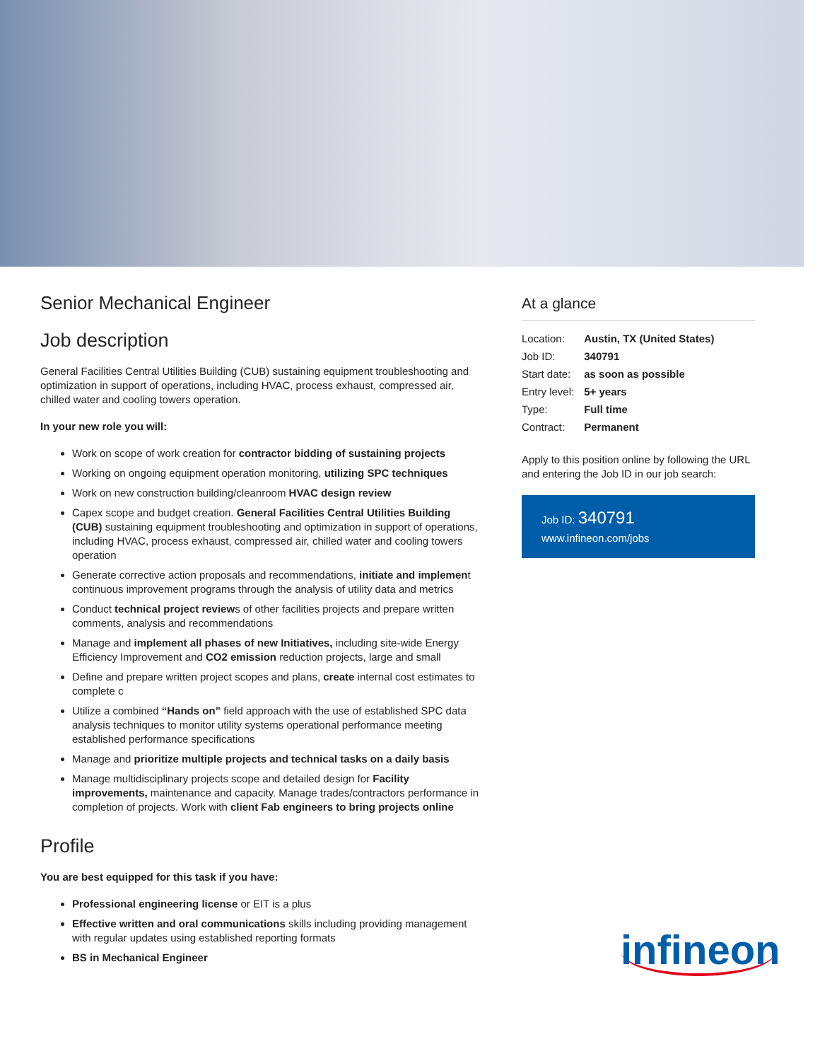Senior Mechanical Engineer
Job description
General Facilities Central Utilities Building (CUB) sustaining equipment troubleshooting and optimization in support of operations, including HVAC, process exhaust, compressed air, chilled water and cooling towers operation.
In your new role you will:
Work on scope of work creation for contractor bidding of sustaining projects
Working on ongoing equipment operation monitoring, utilizing SPC techniques
Work on new construction building/cleanroom HVAC design review
Capex scope and budget creation. General Facilities Central Utilities Building (CUB) sustaining equipment troubleshooting and optimization in support of operations, including HVAC, process exhaust, compressed air, chilled water and cooling towers operation
Generate corrective action proposals and recommendations, initiate and implement continuous improvement programs through the analysis of utility data and metrics
Conduct technical project reviews of other facilities projects and prepare written comments, analysis and recommendations
Manage and implement all phases of new Initiatives, including site-wide Energy Efficiency Improvement and CO2 emission reduction projects, large and small
Define and prepare written project scopes and plans, create internal cost estimates to complete c
Utilize a combined “Hands on” field approach with the use of established SPC data analysis techniques to monitor utility systems operational performance meeting established performance specifications
Manage and prioritize multiple projects and technical tasks on a daily basis
Manage multidisciplinary projects scope and detailed design for Facility improvements, maintenance and capacity. Manage trades/contractors performance in completion of projects. Work with client Fab engineers to bring projects online
Profile
You are best equipped for this task if you have:
Professional engineering license or EIT is a plus
Effective written and oral communications skills including providing management with regular updates using established reporting formats
BS in Mechanical Engineer
At a glance
| Location: | Austin, TX (United States) |
| Job ID: | 340791 |
| Start date: | as soon as possible |
| Entry level: | 5+ years |
| Type: | Full time |
| Contract: | Permanent |
Apply to this position online by following the URL and entering the Job ID in our job search:
Job ID: 340791
www.infineon.com/jobs
infineon